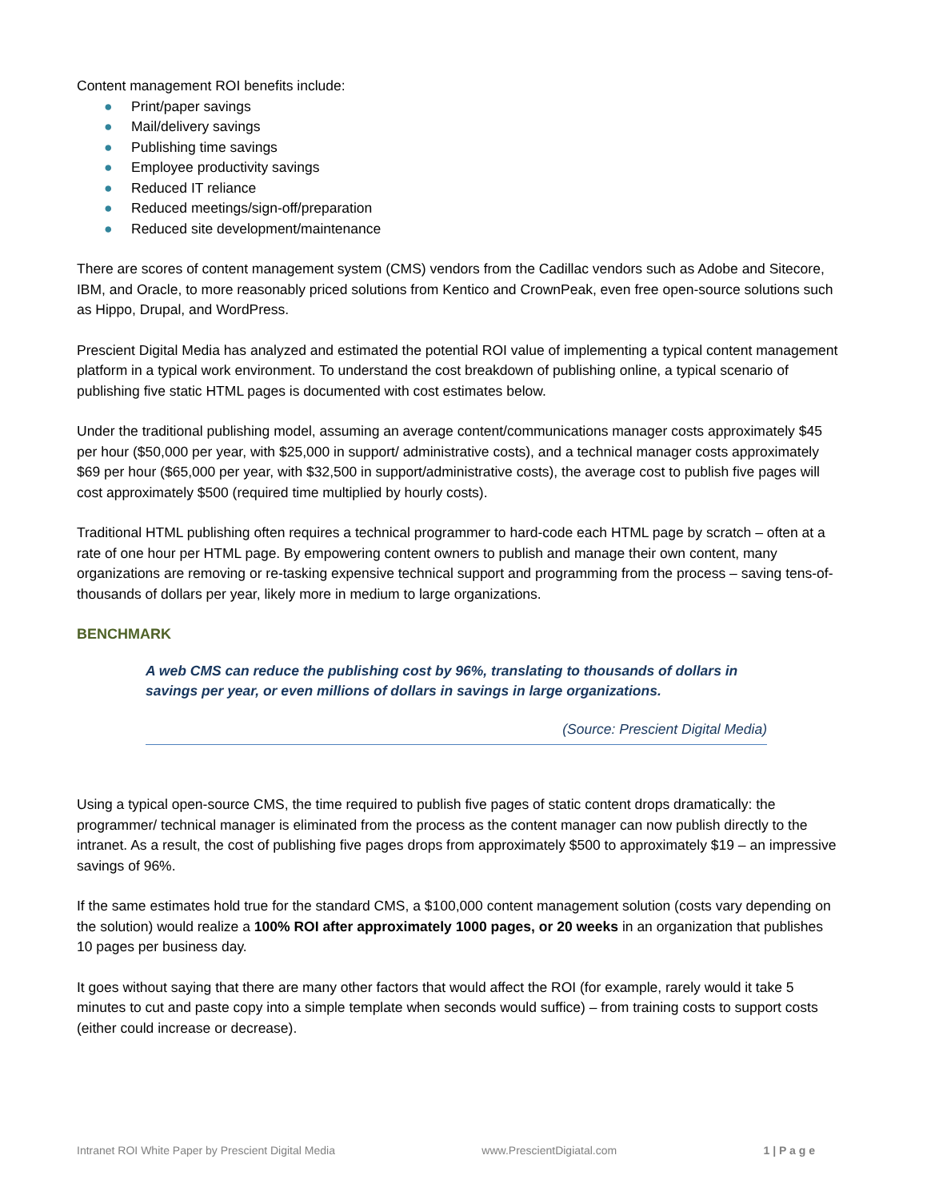Content management ROI benefits include:
● Print/paper savings
● Mail/delivery savings
● Publishing time savings
● Employee productivity savings
● Reduced IT reliance
● Reduced meetings/sign-off/preparation
● Reduced site development/maintenance
There are scores of content management system (CMS) vendors from the Cadillac vendors such as Adobe and Sitecore, IBM, and Oracle, to more reasonably priced solutions from Kentico and CrownPeak, even free open-source solutions such as Hippo, Drupal, and WordPress.
Prescient Digital Media has analyzed and estimated the potential ROI value of implementing a typical content management platform in a typical work environment. To understand the cost breakdown of publishing online, a typical scenario of publishing five static HTML pages is documented with cost estimates below.
Under the traditional publishing model, assuming an average content/communications manager costs approximately $45 per hour ($50,000 per year, with $25,000 in support/ administrative costs), and a technical manager costs approximately $69 per hour ($65,000 per year, with $32,500 in support/administrative costs), the average cost to publish five pages will cost approximately $500 (required time multiplied by hourly costs).
Traditional HTML publishing often requires a technical programmer to hard-code each HTML page by scratch – often at a rate of one hour per HTML page. By empowering content owners to publish and manage their own content, many organizations are removing or re-tasking expensive technical support and programming from the process – saving tens-of-thousands of dollars per year, likely more in medium to large organizations.
BENCHMARK
A web CMS can reduce the publishing cost by 96%, translating to thousands of dollars in savings per year, or even millions of dollars in savings in large organizations.
(Source: Prescient Digital Media)
Using a typical open-source CMS, the time required to publish five pages of static content drops dramatically: the programmer/ technical manager is eliminated from the process as the content manager can now publish directly to the intranet. As a result, the cost of publishing five pages drops from approximately $500 to approximately $19 – an impressive savings of 96%.
If the same estimates hold true for the standard CMS, a $100,000 content management solution (costs vary depending on the solution) would realize a 100% ROI after approximately 1000 pages, or 20 weeks in an organization that publishes 10 pages per business day.
It goes without saying that there are many other factors that would affect the ROI (for example, rarely would it take 5 minutes to cut and paste copy into a simple template when seconds would suffice) – from training costs to support costs (either could increase or decrease).
Intranet ROI White Paper by Prescient Digital Media www.PrescientDigiatal.com 1 | P a g e